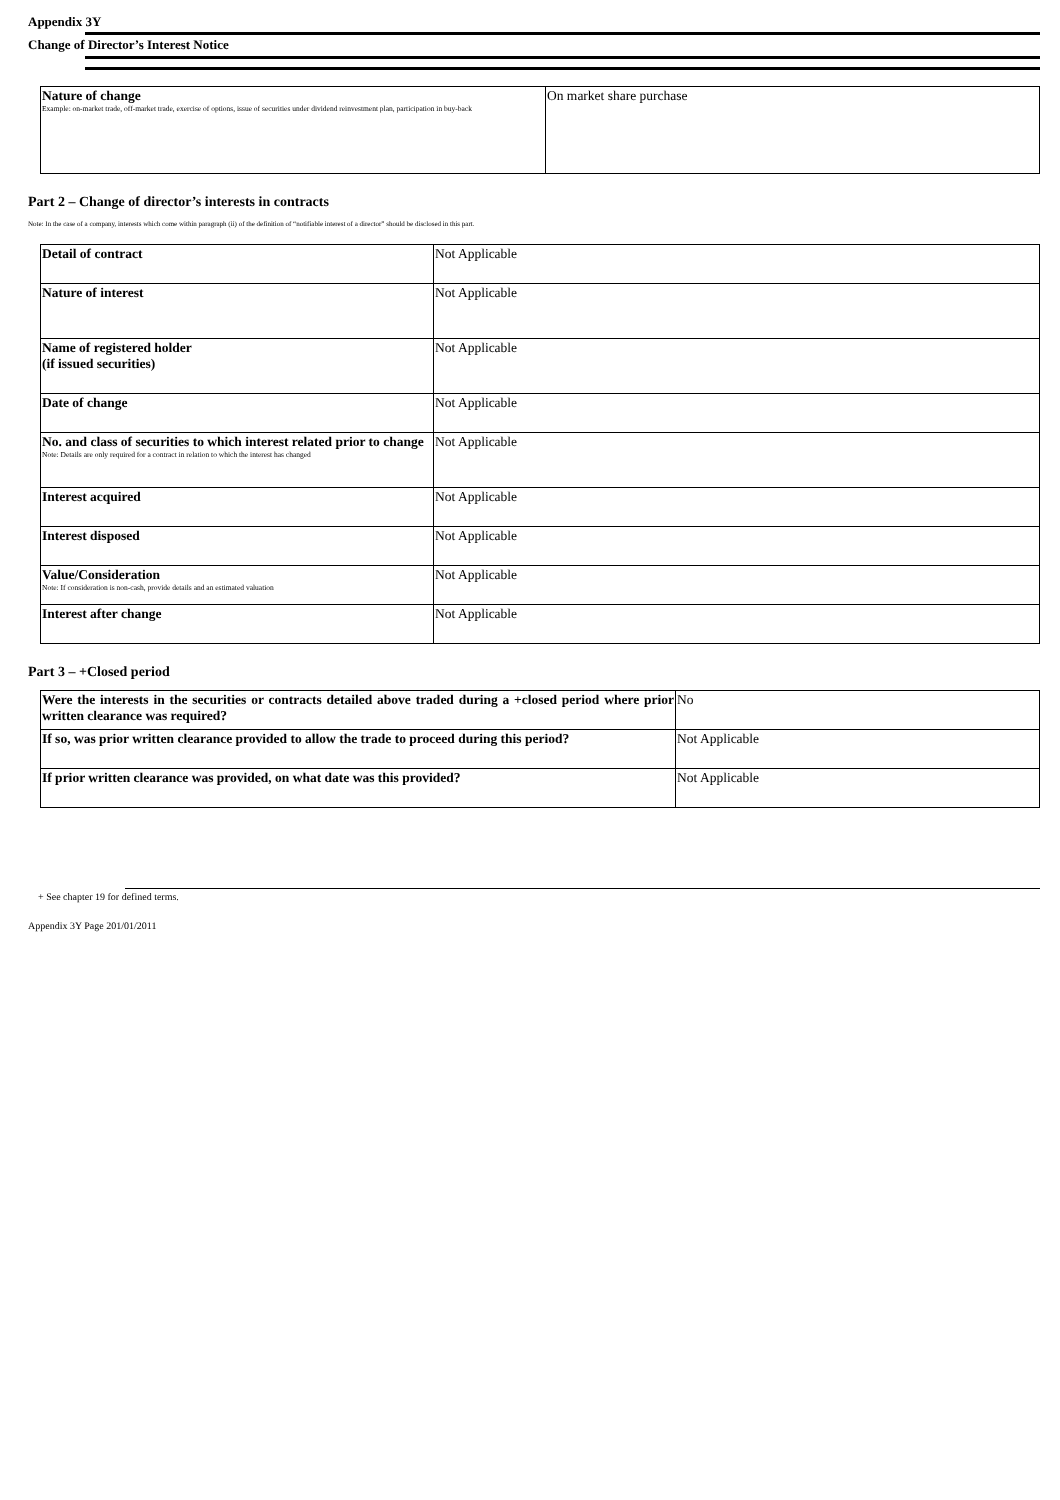Appendix 3Y
Change of Director’s Interest Notice
| Nature of change Example: on-market trade, off-market trade, exercise of options, issue of securities under dividend reinvestment plan, participation in buy-back | On market share purchase |
Part 2 – Change of director’s interests in contracts
Note: In the case of a company, interests which come within paragraph (ii) of the definition of “notifiable interest of a director” should be disclosed in this part.
| Detail of contract | Not Applicable |
| Nature of interest | Not Applicable |
| Name of registered holder (if issued securities) | Not Applicable |
| Date of change | Not Applicable |
| No. and class of securities to which interest related prior to change Note: Details are only required for a contract in relation to which the interest has changed | Not Applicable |
| Interest acquired | Not Applicable |
| Interest disposed | Not Applicable |
| Value/Consideration Note: If consideration is non-cash, provide details and an estimated valuation | Not Applicable |
| Interest after change | Not Applicable |
Part 3 – +Closed period
| Were the interests in the securities or contracts detailed above traded during a +closed period where prior written clearance was required? | No |
| If so, was prior written clearance provided to allow the trade to proceed during this period? | Not Applicable |
| If prior written clearance was provided, on what date was this provided? | Not Applicable |
+ See chapter 19 for defined terms.
Appendix 3Y Page 201/01/2011